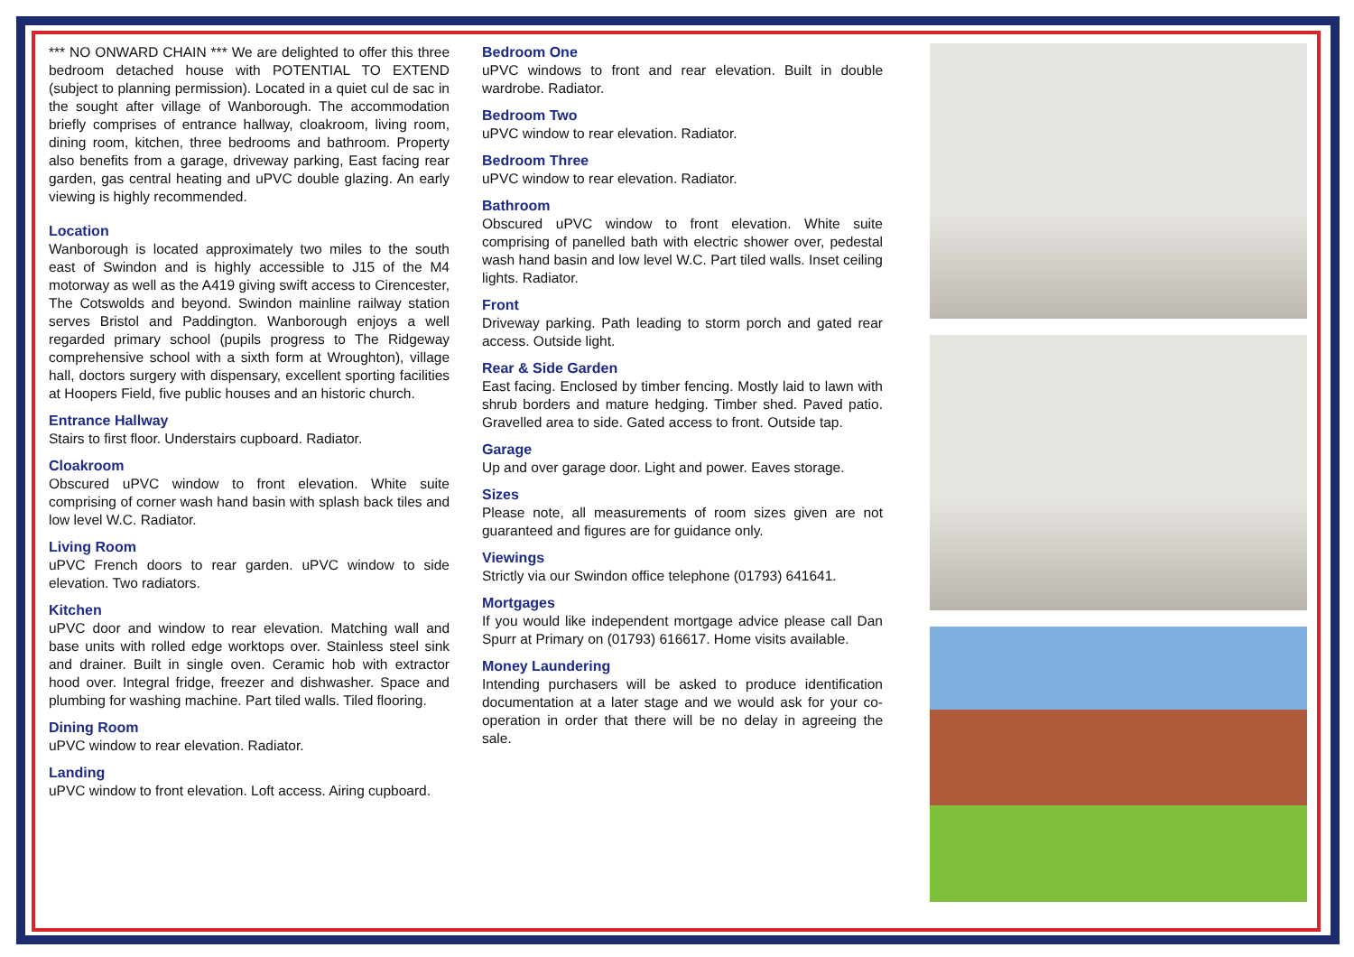*** NO ONWARD CHAIN *** We are delighted to offer this three bedroom detached house with POTENTIAL TO EXTEND (subject to planning permission). Located in a quiet cul de sac in the sought after village of Wanborough. The accommodation briefly comprises of entrance hallway, cloakroom, living room, dining room, kitchen, three bedrooms and bathroom. Property also benefits from a garage, driveway parking, East facing rear garden, gas central heating and uPVC double glazing. An early viewing is highly recommended.
Location
Wanborough is located approximately two miles to the south east of Swindon and is highly accessible to J15 of the M4 motorway as well as the A419 giving swift access to Cirencester, The Cotswolds and beyond. Swindon mainline railway station serves Bristol and Paddington. Wanborough enjoys a well regarded primary school (pupils progress to The Ridgeway comprehensive school with a sixth form at Wroughton), village hall, doctors surgery with dispensary, excellent sporting facilities at Hoopers Field, five public houses and an historic church.
Entrance Hallway
Stairs to first floor. Understairs cupboard. Radiator.
Cloakroom
Obscured uPVC window to front elevation. White suite comprising of corner wash hand basin with splash back tiles and low level W.C. Radiator.
Living Room
uPVC French doors to rear garden. uPVC window to side elevation. Two radiators.
Kitchen
uPVC door and window to rear elevation. Matching wall and base units with rolled edge worktops over. Stainless steel sink and drainer. Built in single oven. Ceramic hob with extractor hood over. Integral fridge, freezer and dishwasher. Space and plumbing for washing machine. Part tiled walls. Tiled flooring.
Dining Room
uPVC window to rear elevation. Radiator.
Landing
uPVC window to front elevation. Loft access. Airing cupboard.
Bedroom One
uPVC windows to front and rear elevation. Built in double wardrobe. Radiator.
Bedroom Two
uPVC window to rear elevation. Radiator.
Bedroom Three
uPVC window to rear elevation. Radiator.
Bathroom
Obscured uPVC window to front elevation. White suite comprising of panelled bath with electric shower over, pedestal wash hand basin and low level W.C. Part tiled walls. Inset ceiling lights. Radiator.
Front
Driveway parking. Path leading to storm porch and gated rear access. Outside light.
Rear & Side Garden
East facing. Enclosed by timber fencing. Mostly laid to lawn with shrub borders and mature hedging. Timber shed. Paved patio. Gravelled area to side. Gated access to front. Outside tap.
Garage
Up and over garage door. Light and power. Eaves storage.
Sizes
Please note, all measurements of room sizes given are not guaranteed and figures are for guidance only.
Viewings
Strictly via our Swindon office telephone (01793) 641641.
Mortgages
If you would like independent mortgage advice please call Dan Spurr at Primary on (01793) 616617. Home visits available.
Money Laundering
Intending purchasers will be asked to produce identification documentation at a later stage and we would ask for your co-operation in order that there will be no delay in agreeing the sale.